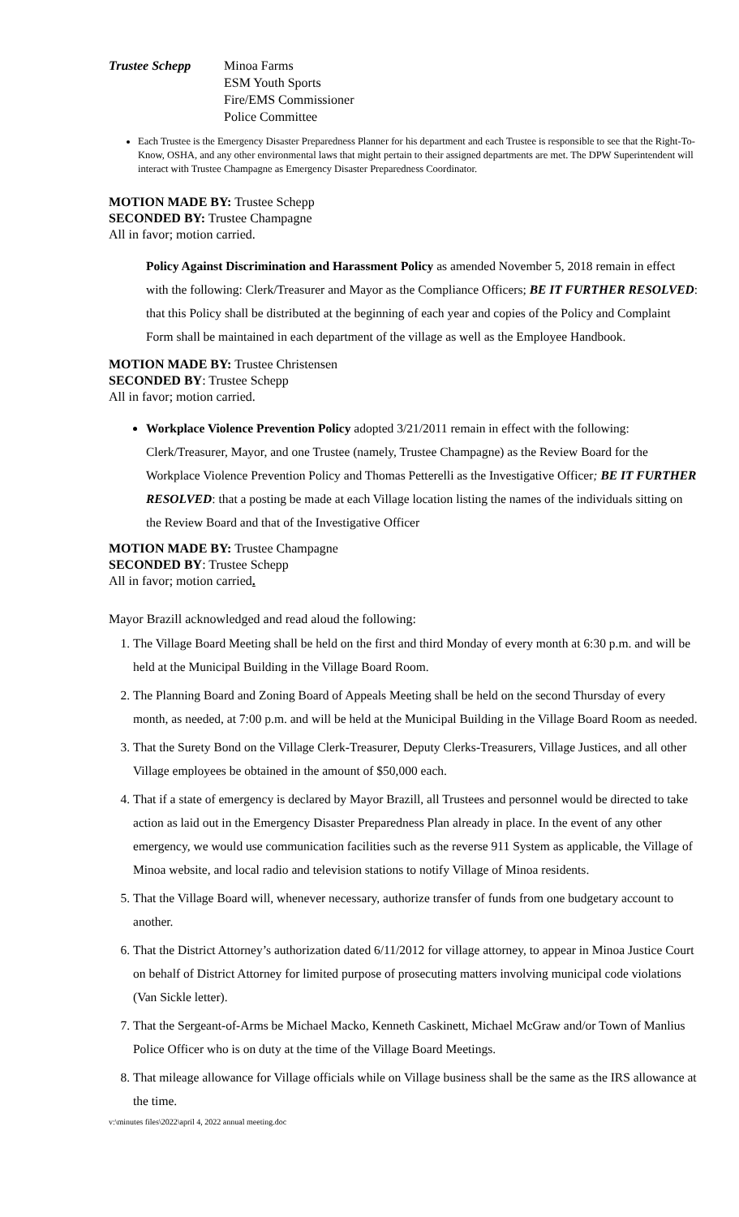Trustee Schepp Minoa Farms
ESM Youth Sports
Fire/EMS Commissioner
Police Committee
Each Trustee is the Emergency Disaster Preparedness Planner for his department and each Trustee is responsible to see that the Right-To-Know, OSHA, and any other environmental laws that might pertain to their assigned departments are met. The DPW Superintendent will interact with Trustee Champagne as Emergency Disaster Preparedness Coordinator.
MOTION MADE BY: Trustee Schepp
SECONDED BY: Trustee Champagne
All in favor; motion carried.
Policy Against Discrimination and Harassment Policy as amended November 5, 2018 remain in effect with the following: Clerk/Treasurer and Mayor as the Compliance Officers; BE IT FURTHER RESOLVED: that this Policy shall be distributed at the beginning of each year and copies of the Policy and Complaint Form shall be maintained in each department of the village as well as the Employee Handbook.
MOTION MADE BY: Trustee Christensen
SECONDED BY: Trustee Schepp
All in favor; motion carried.
Workplace Violence Prevention Policy adopted 3/21/2011 remain in effect with the following: Clerk/Treasurer, Mayor, and one Trustee (namely, Trustee Champagne) as the Review Board for the Workplace Violence Prevention Policy and Thomas Petterelli as the Investigative Officer; BE IT FURTHER RESOLVED: that a posting be made at each Village location listing the names of the individuals sitting on the Review Board and that of the Investigative Officer
MOTION MADE BY: Trustee Champagne
SECONDED BY: Trustee Schepp
All in favor; motion carried.
Mayor Brazill acknowledged and read aloud the following:
1. The Village Board Meeting shall be held on the first and third Monday of every month at 6:30 p.m. and will be held at the Municipal Building in the Village Board Room.
2. The Planning Board and Zoning Board of Appeals Meeting shall be held on the second Thursday of every month, as needed, at 7:00 p.m. and will be held at the Municipal Building in the Village Board Room as needed.
3. That the Surety Bond on the Village Clerk-Treasurer, Deputy Clerks-Treasurers, Village Justices, and all other Village employees be obtained in the amount of $50,000 each.
4. That if a state of emergency is declared by Mayor Brazill, all Trustees and personnel would be directed to take action as laid out in the Emergency Disaster Preparedness Plan already in place. In the event of any other emergency, we would use communication facilities such as the reverse 911 System as applicable, the Village of Minoa website, and local radio and television stations to notify Village of Minoa residents.
5. That the Village Board will, whenever necessary, authorize transfer of funds from one budgetary account to another.
6. That the District Attorney’s authorization dated 6/11/2012 for village attorney, to appear in Minoa Justice Court on behalf of District Attorney for limited purpose of prosecuting matters involving municipal code violations (Van Sickle letter).
7. That the Sergeant-of-Arms be Michael Macko, Kenneth Caskinett, Michael McGraw and/or Town of Manlius Police Officer who is on duty at the time of the Village Board Meetings.
8. That mileage allowance for Village officials while on Village business shall be the same as the IRS allowance at the time.
v:\minutes files\2022\april 4, 2022 annual meeting.doc